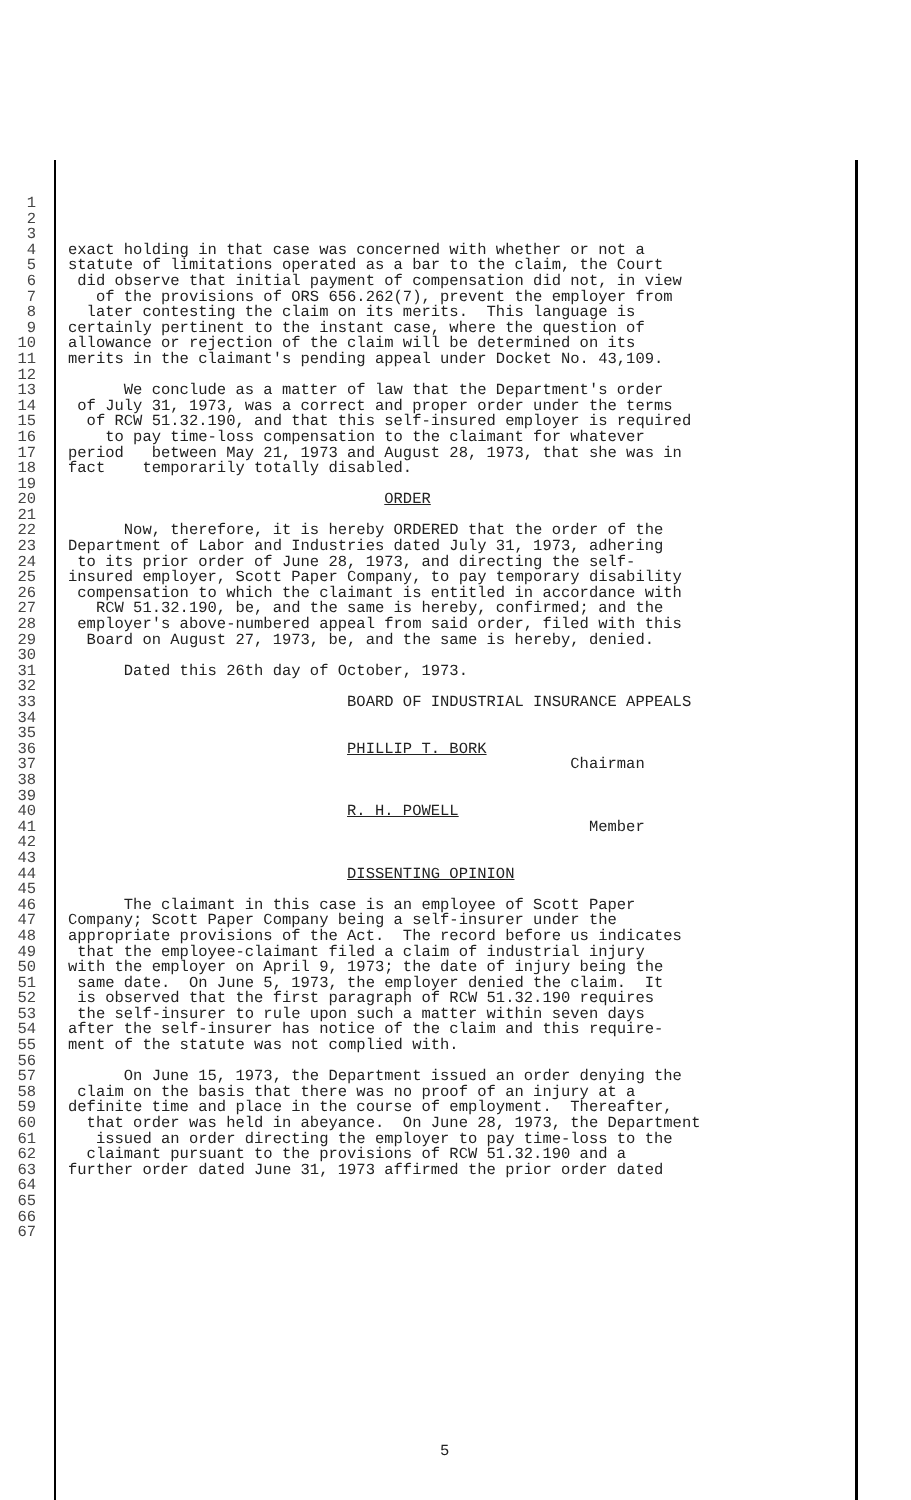1
2
3
4 exact holding in that case was concerned with whether or not a
5 statute of limitations operated as a bar to the claim, the Court
6 did observe that initial payment of compensation did not, in view
7 of the provisions of ORS 656.262(7), prevent the employer from
8 later contesting the claim on its merits. This language is
9 certainly pertinent to the instant case, where the question of
10 allowance or rejection of the claim will be determined on its
11 merits in the claimant's pending appeal under Docket No. 43,109.
12
13 We conclude as a matter of law that the Department's order
14 of July 31, 1973, was a correct and proper order under the terms
15 of RCW 51.32.190, and that this self-insured employer is required
16 to pay time-loss compensation to the claimant for whatever
17 period between May 21, 1973 and August 28, 1973, that she was in
18 fact temporarily totally disabled.
19
20 ORDER
21
22 Now, therefore, it is hereby ORDERED that the order of the
23 Department of Labor and Industries dated July 31, 1973, adhering
24 to its prior order of June 28, 1973, and directing the self-
25 insured employer, Scott Paper Company, to pay temporary disability
26 compensation to which the claimant is entitled in accordance with
27 RCW 51.32.190, be, and the same is hereby, confirmed; and the
28 employer's above-numbered appeal from said order, filed with this
29 Board on August 27, 1973, be, and the same is hereby, denied.
30
31 Dated this 26th day of October, 1973.
32
33 BOARD OF INDUSTRIAL INSURANCE APPEALS
34
35
36 PHILLIP T. BORK
37 Chairman
38
39
40 R. H. POWELL
41 Member
42
43
44 DISSENTING OPINION
45
46 The claimant in this case is an employee of Scott Paper
47 Company; Scott Paper Company being a self-insurer under the
48 appropriate provisions of the Act. The record before us indicates
49 that the employee-claimant filed a claim of industrial injury
50 with the employer on April 9, 1973; the date of injury being the
51 same date. On June 5, 1973, the employer denied the claim. It
52 is observed that the first paragraph of RCW 51.32.190 requires
53 the self-insurer to rule upon such a matter within seven days
54 after the self-insurer has notice of the claim and this require-
55 ment of the statute was not complied with.
56
57 On June 15, 1973, the Department issued an order denying the
58 claim on the basis that there was no proof of an injury at a
59 definite time and place in the course of employment. Thereafter,
60 that order was held in abeyance. On June 28, 1973, the Department
61 issued an order directing the employer to pay time-loss to the
62 claimant pursuant to the provisions of RCW 51.32.190 and a
63 further order dated June 31, 1973 affirmed the prior order dated
64
65
66
67
5